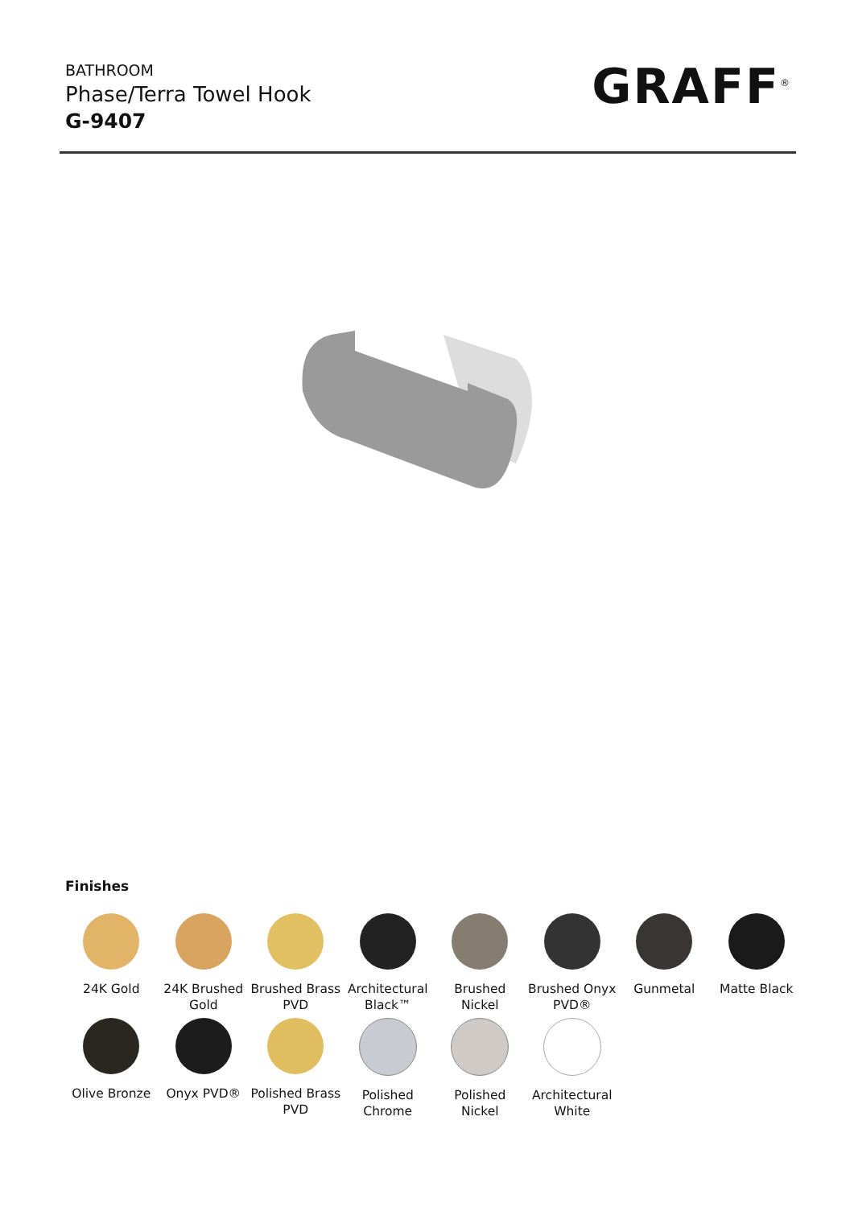BATHROOM
Phase/Terra Towel Hook
G-9407
GRAFF<sup>®</sup>
Finishes
24K Gold
24K Brushed Gold
Brushed Brass PVD
Architectural Black™
Brushed Nickel
Brushed Onyx PVD®
Gunmetal
Matte Black
Olive Bronze
Onyx PVD®
Polished Brass PVD
Polished Chrome
Polished Nickel
Architectural White